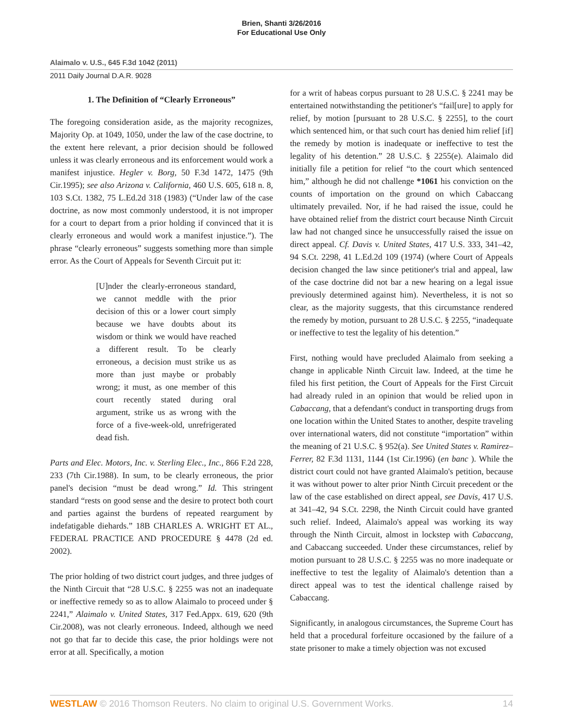Brien, Shanti 3/26/2016
For Educational Use Only
Alaimalo v. U.S., 645 F.3d 1042 (2011)
2011 Daily Journal D.A.R. 9028
1. The Definition of “Clearly Erroneous”
The foregoing consideration aside, as the majority recognizes, Majority Op. at 1049, 1050, under the law of the case doctrine, to the extent here relevant, a prior decision should be followed unless it was clearly erroneous and its enforcement would work a manifest injustice. Hegler v. Borg, 50 F.3d 1472, 1475 (9th Cir.1995); see also Arizona v. California, 460 U.S. 605, 618 n. 8, 103 S.Ct. 1382, 75 L.Ed.2d 318 (1983) (“Under law of the case doctrine, as now most commonly understood, it is not improper for a court to depart from a prior holding if convinced that it is clearly erroneous and would work a manifest injustice.”). The phrase “clearly erroneous” suggests something more than simple error. As the Court of Appeals for Seventh Circuit put it:
[U]nder the clearly-erroneous standard, we cannot meddle with the prior decision of this or a lower court simply because we have doubts about its wisdom or think we would have reached a different result. To be clearly erroneous, a decision must strike us as more than just maybe or probably wrong; it must, as one member of this court recently stated during oral argument, strike us as wrong with the force of a five-week-old, unrefrigerated dead fish.
Parts and Elec. Motors, Inc. v. Sterling Elec., Inc., 866 F.2d 228, 233 (7th Cir.1988). In sum, to be clearly erroneous, the prior panel's decision “must be dead wrong.” Id. This stringent standard “rests on good sense and the desire to protect both court and parties against the burdens of repeated reargument by indefatigable diehards.” 18B CHARLES A. WRIGHT ET AL., FEDERAL PRACTICE AND PROCEDURE § 4478 (2d ed. 2002).
The prior holding of two district court judges, and three judges of the Ninth Circuit that “28 U.S.C. § 2255 was not an inadequate or ineffective remedy so as to allow Alaimalo to proceed under § 2241,” Alaimalo v. United States, 317 Fed.Appx. 619, 620 (9th Cir.2008), was not clearly erroneous. Indeed, although we need not go that far to decide this case, the prior holdings were not error at all. Specifically, a motion
for a writ of habeas corpus pursuant to 28 U.S.C. § 2241 may be entertained notwithstanding the petitioner's “fail[ure] to apply for relief, by motion [pursuant to 28 U.S.C. § 2255], to the court which sentenced him, or that such court has denied him relief [if] the remedy by motion is inadequate or ineffective to test the legality of his detention.” 28 U.S.C. § 2255(e). Alaimalo did initially file a petition for relief “to the court which sentenced him,” although he did not challenge *1061 his conviction on the counts of importation on the ground on which Cabaccang ultimately prevailed. Nor, if he had raised the issue, could he have obtained relief from the district court because Ninth Circuit law had not changed since he unsuccessfully raised the issue on direct appeal. Cf. Davis v. United States, 417 U.S. 333, 341–42, 94 S.Ct. 2298, 41 L.Ed.2d 109 (1974) (where Court of Appeals decision changed the law since petitioner's trial and appeal, law of the case doctrine did not bar a new hearing on a legal issue previously determined against him). Nevertheless, it is not so clear, as the majority suggests, that this circumstance rendered the remedy by motion, pursuant to 28 U.S.C. § 2255, “inadequate or ineffective to test the legality of his detention.”
First, nothing would have precluded Alaimalo from seeking a change in applicable Ninth Circuit law. Indeed, at the time he filed his first petition, the Court of Appeals for the First Circuit had already ruled in an opinion that would be relied upon in Cabaccang, that a defendant's conduct in transporting drugs from one location within the United States to another, despite traveling over international waters, did not constitute “importation” within the meaning of 21 U.S.C. § 952(a). See United States v. Ramirez–Ferrer, 82 F.3d 1131, 1144 (1st Cir.1996) (en banc ). While the district court could not have granted Alaimalo's petition, because it was without power to alter prior Ninth Circuit precedent or the law of the case established on direct appeal, see Davis, 417 U.S. at 341–42, 94 S.Ct. 2298, the Ninth Circuit could have granted such relief. Indeed, Alaimalo's appeal was working its way through the Ninth Circuit, almost in lockstep with Cabaccang, and Cabaccang succeeded. Under these circumstances, relief by motion pursuant to 28 U.S.C. § 2255 was no more inadequate or ineffective to test the legality of Alaimalo's detention than a direct appeal was to test the identical challenge raised by Cabaccang.
Significantly, in analogous circumstances, the Supreme Court has held that a procedural forfeiture occasioned by the failure of a state prisoner to make a timely objection was not excused
WESTLAW © 2016 Thomson Reuters. No claim to original U.S. Government Works. 14